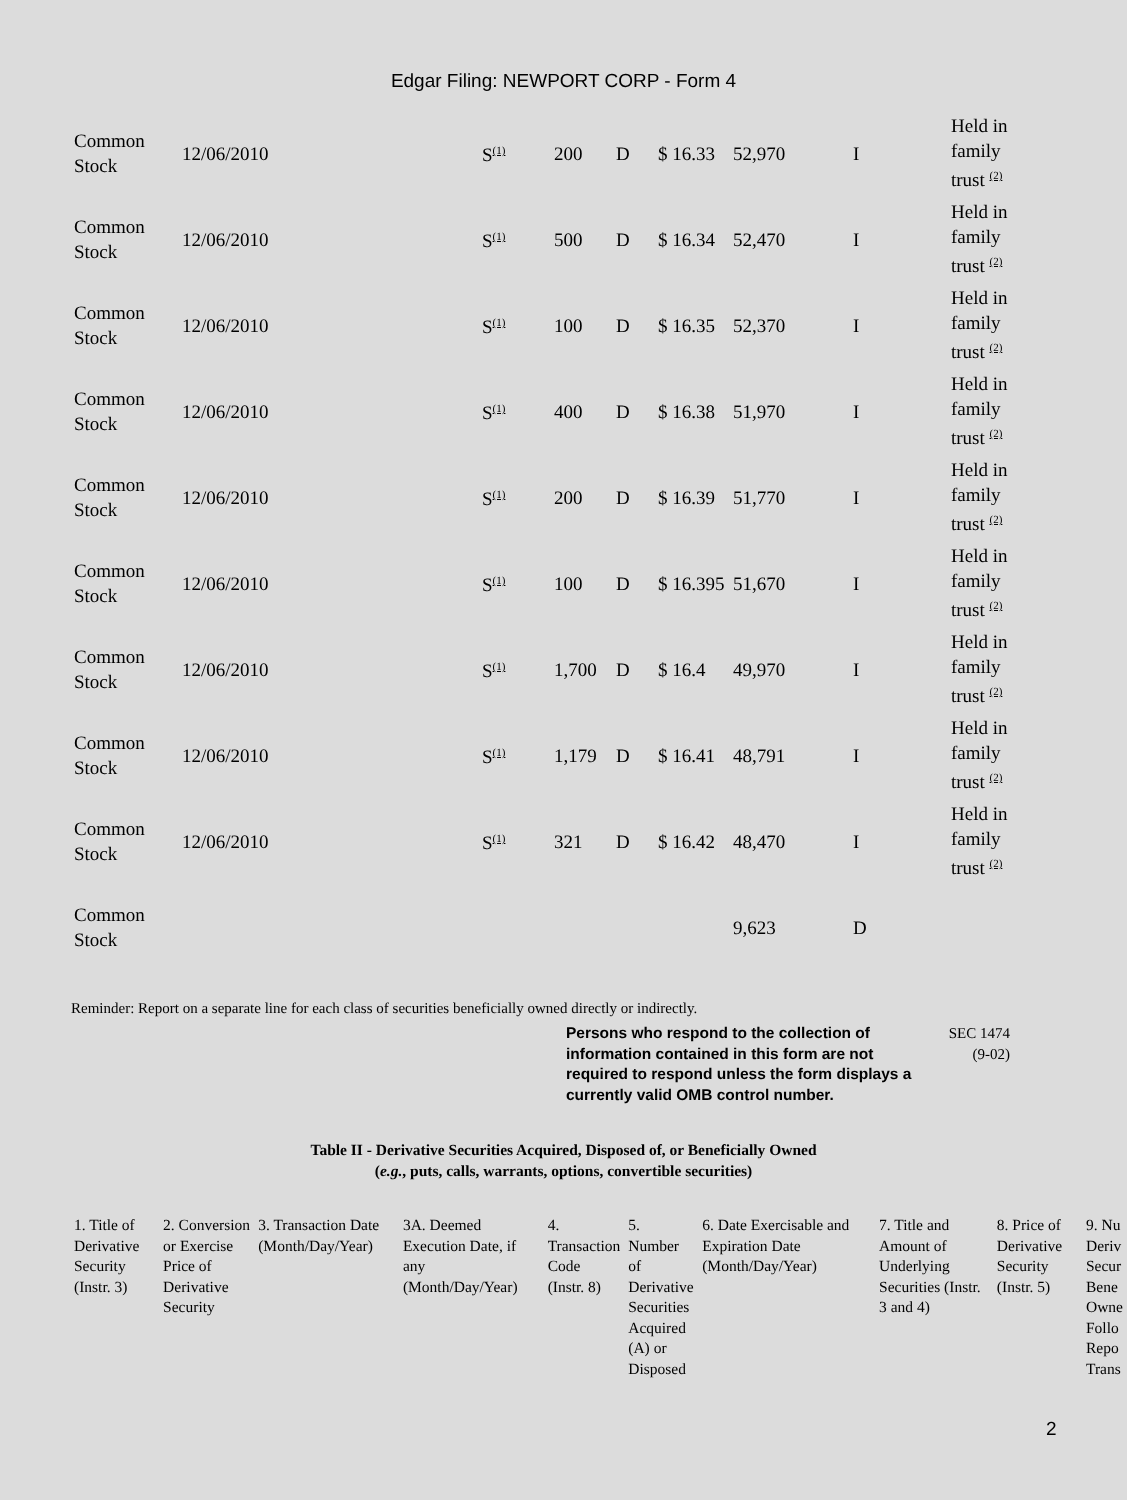Edgar Filing: NEWPORT CORP - Form 4
| Common Stock | 12/06/2010 | S<sup>(1)</sup> | 200 | D | $ 16.33 | 52,970 | I | Held in family trust <sup>(2)</sup> |
| Common Stock | 12/06/2010 | S<sup>(1)</sup> | 500 | D | $ 16.34 | 52,470 | I | Held in family trust <sup>(2)</sup> |
| Common Stock | 12/06/2010 | S<sup>(1)</sup> | 100 | D | $ 16.35 | 52,370 | I | Held in family trust <sup>(2)</sup> |
| Common Stock | 12/06/2010 | S<sup>(1)</sup> | 400 | D | $ 16.38 | 51,970 | I | Held in family trust <sup>(2)</sup> |
| Common Stock | 12/06/2010 | S<sup>(1)</sup> | 200 | D | $ 16.39 | 51,770 | I | Held in family trust <sup>(2)</sup> |
| Common Stock | 12/06/2010 | S<sup>(1)</sup> | 100 | D | $ 16.395 | 51,670 | I | Held in family trust <sup>(2)</sup> |
| Common Stock | 12/06/2010 | S<sup>(1)</sup> | 1,700 | D | $ 16.4 | 49,970 | I | Held in family trust <sup>(2)</sup> |
| Common Stock | 12/06/2010 | S<sup>(1)</sup> | 1,179 | D | $ 16.41 | 48,791 | I | Held in family trust <sup>(2)</sup> |
| Common Stock | 12/06/2010 | S<sup>(1)</sup> | 321 | D | $ 16.42 | 48,470 | I | Held in family trust <sup>(2)</sup> |
| Common Stock | | | | | | 9,623 | D | |
Reminder: Report on a separate line for each class of securities beneficially owned directly or indirectly.
Persons who respond to the collection of information contained in this form are not required to respond unless the form displays a currently valid OMB control number.
SEC 1474
(9-02)
Table II - Derivative Securities Acquired, Disposed of, or Beneficially Owned
(e.g., puts, calls, warrants, options, convertible securities)
| 1. Title of Derivative Security (Instr. 3) | 2. Conversion or Exercise Price of Derivative Security | 3. Transaction Date (Month/Day/Year) | 3A. Deemed Execution Date, if any (Month/Day/Year) | 4. Transaction Code (Instr. 8) | 5. Number of Derivative Securities Acquired (A) or Disposed | 6. Date Exercisable and Expiration Date (Month/Day/Year) | 7. Title and Amount of Underlying Securities (Instr. 3 and 4) | 8. Price of Derivative Security (Instr. 5) | 9. Nu Deriv Secur Bene Owne Follo Repo Trans |
| --- | --- | --- | --- | --- | --- | --- | --- | --- | --- |
2